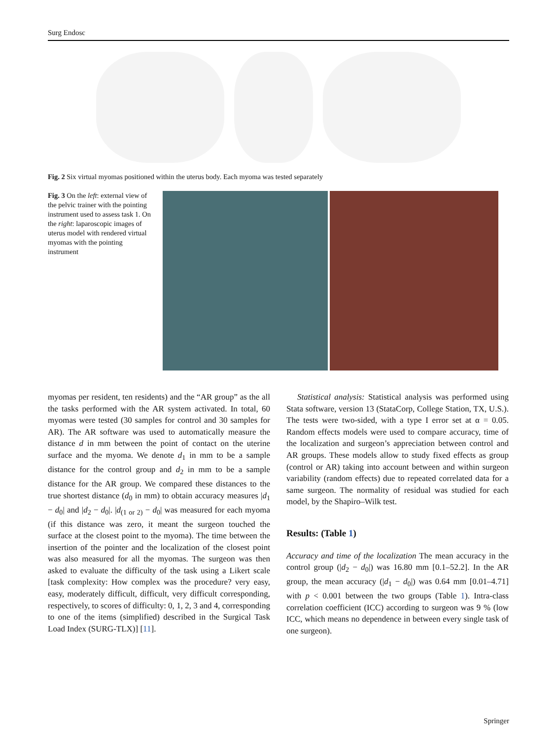Surg Endosc
Fig. 2 Six virtual myomas positioned within the uterus body. Each myoma was tested separately
Fig. 3 On the left: external view of the pelvic trainer with the pointing instrument used to assess task 1. On the right: laparoscopic images of uterus model with rendered virtual myomas with the pointing instrument
myomas per resident, ten residents) and the “AR group” as the all the tasks performed with the AR system activated. In total, 60 myomas were tested (30 samples for control and 30 samples for AR). The AR software was used to automatically measure the distance d in mm between the point of contact on the uterine surface and the myoma. We denote d<sub>1</sub> in mm to be a sample distance for the control group and d<sub>2</sub> in mm to be a sample distance for the AR group. We compared these distances to the true shortest distance (d<sub>0</sub> in mm) to obtain accuracy measures |d<sub>1</sub> − d<sub>0</sub>| and |d<sub>2</sub> − d<sub>0</sub>|. |d<sub>(1 or 2)</sub> − d<sub>0</sub>| was measured for each myoma (if this distance was zero, it meant the surgeon touched the surface at the closest point to the myoma). The time between the insertion of the pointer and the localization of the closest point was also measured for all the myomas. The surgeon was then asked to evaluate the difficulty of the task using a Likert scale [task complexity: How complex was the procedure? very easy, easy, moderately difficult, difficult, very difficult corresponding, respectively, to scores of difficulty: 0, 1, 2, 3 and 4, corresponding to one of the items (simplified) described in the Surgical Task Load Index (SURG-TLX)] [11].
Statistical analysis: Statistical analysis was performed using Stata software, version 13 (StataCorp, College Station, TX, U.S.). The tests were two-sided, with a type I error set at α = 0.05. Random effects models were used to compare accuracy, time of the localization and surgeon’s appreciation between control and AR groups. These models allow to study fixed effects as group (control or AR) taking into account between and within surgeon variability (random effects) due to repeated correlated data for a same surgeon. The normality of residual was studied for each model, by the Shapiro–Wilk test.
Results: (Table 1)
Accuracy and time of the localization The mean accuracy in the control group (|d<sub>2</sub> − d<sub>0</sub>|) was 16.80 mm [0.1–52.2]. In the AR group, the mean accuracy (|d<sub>1</sub> − d<sub>0</sub>|) was 0.64 mm [0.01–4.71] with p < 0.001 between the two groups (Table 1). Intra-class correlation coefficient (ICC) according to surgeon was 9 % (low ICC, which means no dependence in between every single task of one surgeon).
Springer